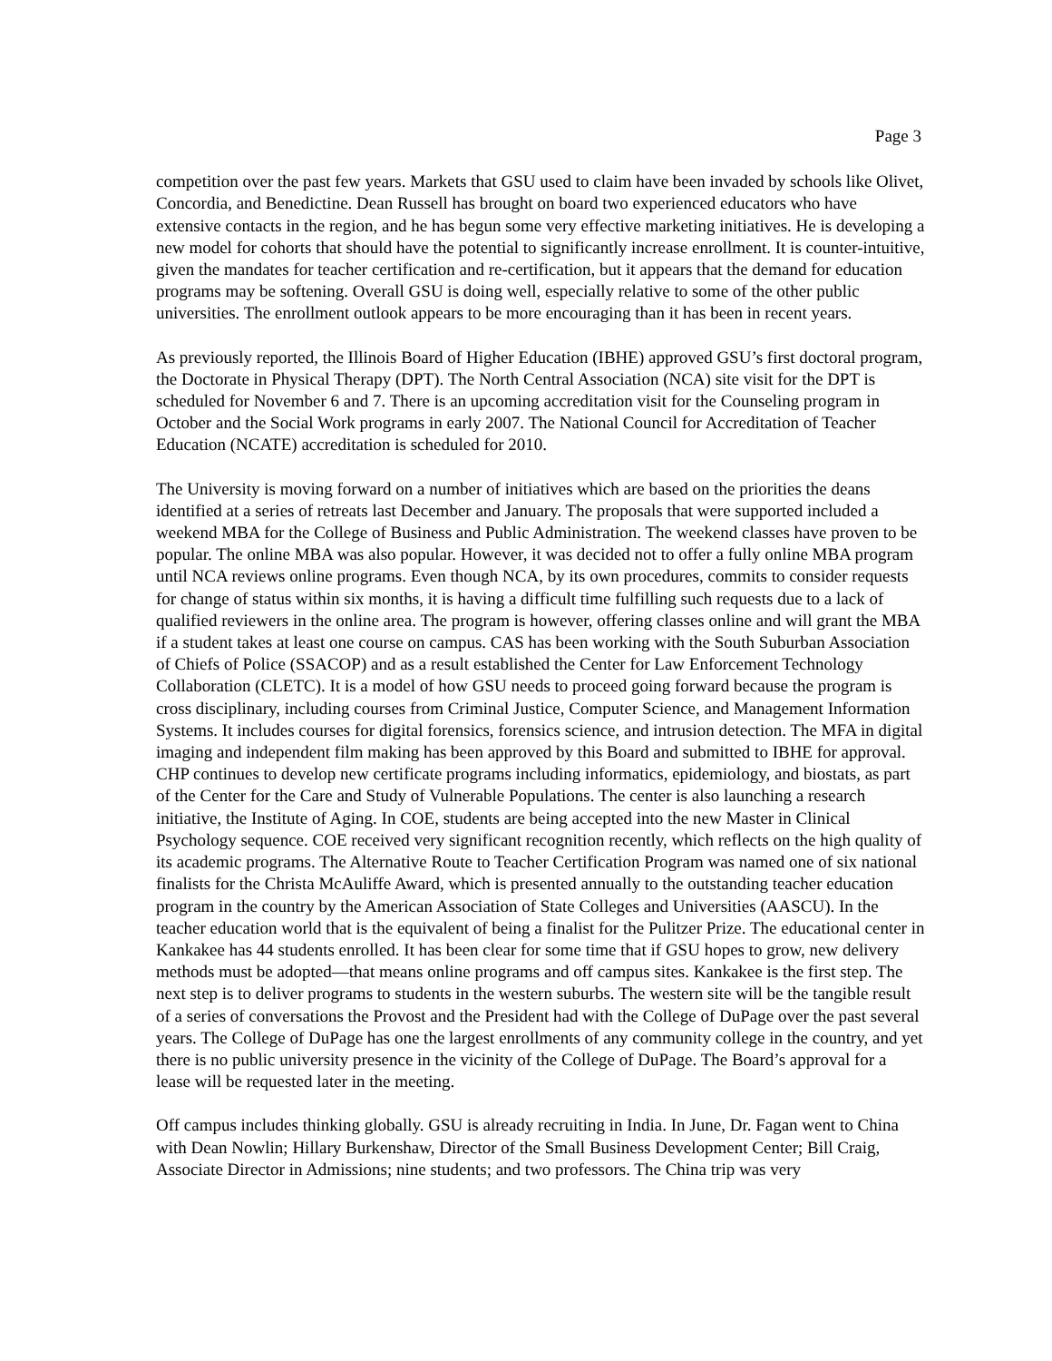Page 3
competition over the past few years. Markets that GSU used to claim have been invaded by schools like Olivet, Concordia, and Benedictine. Dean Russell has brought on board two experienced educators who have extensive contacts in the region, and he has begun some very effective marketing initiatives. He is developing a new model for cohorts that should have the potential to significantly increase enrollment. It is counter-intuitive, given the mandates for teacher certification and re-certification, but it appears that the demand for education programs may be softening. Overall GSU is doing well, especially relative to some of the other public universities. The enrollment outlook appears to be more encouraging than it has been in recent years.
As previously reported, the Illinois Board of Higher Education (IBHE) approved GSU’s first doctoral program, the Doctorate in Physical Therapy (DPT). The North Central Association (NCA) site visit for the DPT is scheduled for November 6 and 7. There is an upcoming accreditation visit for the Counseling program in October and the Social Work programs in early 2007. The National Council for Accreditation of Teacher Education (NCATE) accreditation is scheduled for 2010.
The University is moving forward on a number of initiatives which are based on the priorities the deans identified at a series of retreats last December and January. The proposals that were supported included a weekend MBA for the College of Business and Public Administration. The weekend classes have proven to be popular. The online MBA was also popular. However, it was decided not to offer a fully online MBA program until NCA reviews online programs. Even though NCA, by its own procedures, commits to consider requests for change of status within six months, it is having a difficult time fulfilling such requests due to a lack of qualified reviewers in the online area. The program is however, offering classes online and will grant the MBA if a student takes at least one course on campus. CAS has been working with the South Suburban Association of Chiefs of Police (SSACOP) and as a result established the Center for Law Enforcement Technology Collaboration (CLETC). It is a model of how GSU needs to proceed going forward because the program is cross disciplinary, including courses from Criminal Justice, Computer Science, and Management Information Systems. It includes courses for digital forensics, forensics science, and intrusion detection. The MFA in digital imaging and independent film making has been approved by this Board and submitted to IBHE for approval. CHP continues to develop new certificate programs including informatics, epidemiology, and biostats, as part of the Center for the Care and Study of Vulnerable Populations. The center is also launching a research initiative, the Institute of Aging. In COE, students are being accepted into the new Master in Clinical Psychology sequence. COE received very significant recognition recently, which reflects on the high quality of its academic programs. The Alternative Route to Teacher Certification Program was named one of six national finalists for the Christa McAuliffe Award, which is presented annually to the outstanding teacher education program in the country by the American Association of State Colleges and Universities (AASCU). In the teacher education world that is the equivalent of being a finalist for the Pulitzer Prize. The educational center in Kankakee has 44 students enrolled. It has been clear for some time that if GSU hopes to grow, new delivery methods must be adopted—that means online programs and off campus sites. Kankakee is the first step. The next step is to deliver programs to students in the western suburbs. The western site will be the tangible result of a series of conversations the Provost and the President had with the College of DuPage over the past several years. The College of DuPage has one the largest enrollments of any community college in the country, and yet there is no public university presence in the vicinity of the College of DuPage. The Board’s approval for a lease will be requested later in the meeting.
Off campus includes thinking globally. GSU is already recruiting in India. In June, Dr. Fagan went to China with Dean Nowlin; Hillary Burkenshaw, Director of the Small Business Development Center; Bill Craig, Associate Director in Admissions; nine students; and two professors. The China trip was very